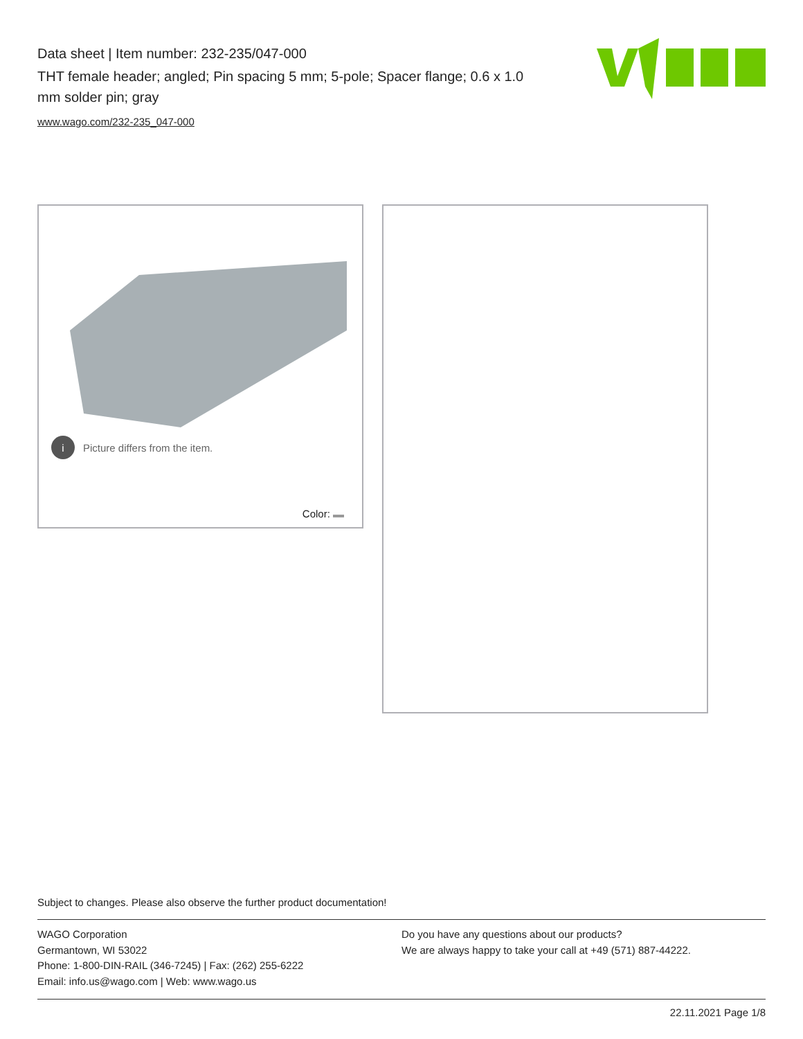Data sheet | Item number: 232-235/047-000
THT female header; angled; Pin spacing 5 mm; 5-pole; Spacer flange; 0.6 x 1.0 mm solder pin; gray
www.wago.com/232-235_047-000
i Picture differs from the item.
Color:
Subject to changes. Please also observe the further product documentation!
WAGO Corporation
Germantown, WI 53022
Phone: 1-800-DIN-RAIL (346-7245) | Fax: (262) 255-6222
Email: info.us@wago.com | Web: www.wago.us
Do you have any questions about our products?
We are always happy to take your call at +49 (571) 887-44222.
22.11.2021 Page 1/8